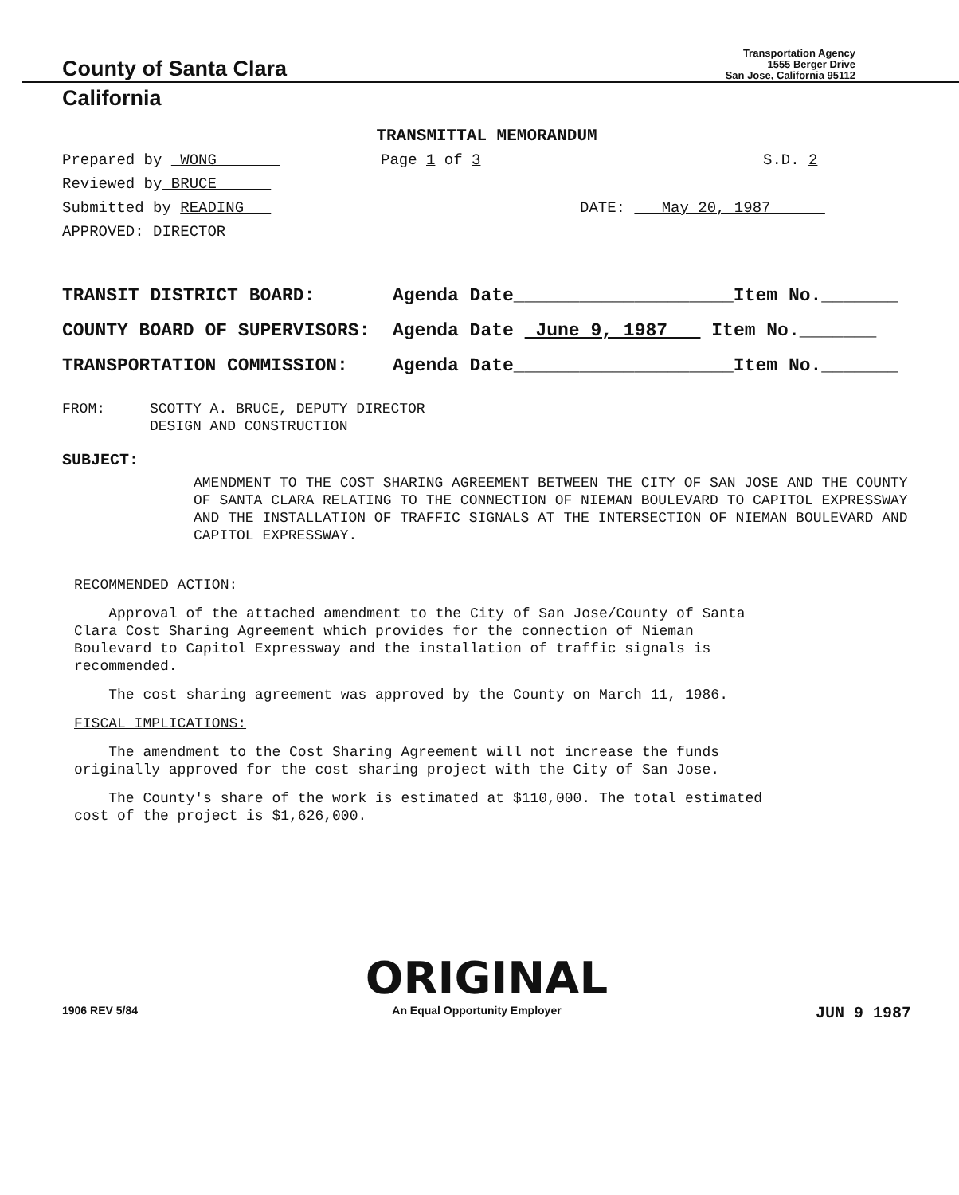County of Santa Clara
Transportation Agency
1555 Berger Drive
San Jose, California 95112
California
TRANSMITTAL MEMORANDUM
Prepared by WONG Page 1 of 3 S.D. 2
Reviewed by BRUCE
Submitted by READING DATE: May 20, 1987
APPROVED: DIRECTOR
TRANSIT DISTRICT BOARD: Agenda Date____________________Item No._______
COUNTY BOARD OF SUPERVISORS: Agenda Date June 9, 1987 Item No._______
TRANSPORTATION COMMISSION: Agenda Date____________________Item No._______
FROM: SCOTTY A. BRUCE, DEPUTY DIRECTOR
DESIGN AND CONSTRUCTION
SUBJECT:
AMENDMENT TO THE COST SHARING AGREEMENT BETWEEN THE CITY OF SAN JOSE AND THE COUNTY OF SANTA CLARA RELATING TO THE CONNECTION OF NIEMAN BOULEVARD TO CAPITOL EXPRESSWAY AND THE INSTALLATION OF TRAFFIC SIGNALS AT THE INTERSECTION OF NIEMAN BOULEVARD AND CAPITOL EXPRESSWAY.
RECOMMENDED ACTION:
Approval of the attached amendment to the City of San Jose/County of Santa Clara Cost Sharing Agreement which provides for the connection of Nieman Boulevard to Capitol Expressway and the installation of traffic signals is recommended.
The cost sharing agreement was approved by the County on March 11, 1986.
FISCAL IMPLICATIONS:
The amendment to the Cost Sharing Agreement will not increase the funds originally approved for the cost sharing project with the City of San Jose.
The County's share of the work is estimated at $110,000. The total estimated cost of the project is $1,626,000.
ORIGINAL
1906 REV 5/84 An Equal Opportunity Employer JUN 9 1987